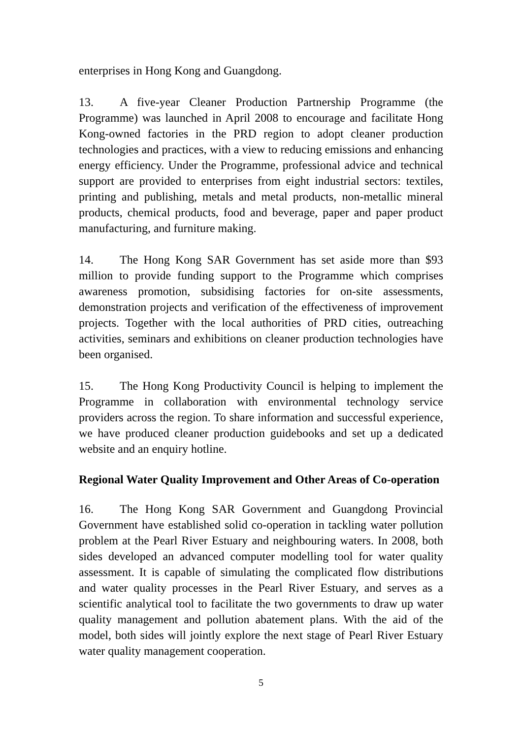enterprises in Hong Kong and Guangdong.
13. A five-year Cleaner Production Partnership Programme (the Programme) was launched in April 2008 to encourage and facilitate Hong Kong-owned factories in the PRD region to adopt cleaner production technologies and practices, with a view to reducing emissions and enhancing energy efficiency. Under the Programme, professional advice and technical support are provided to enterprises from eight industrial sectors: textiles, printing and publishing, metals and metal products, non-metallic mineral products, chemical products, food and beverage, paper and paper product manufacturing, and furniture making.
14. The Hong Kong SAR Government has set aside more than $93 million to provide funding support to the Programme which comprises awareness promotion, subsidising factories for on-site assessments, demonstration projects and verification of the effectiveness of improvement projects. Together with the local authorities of PRD cities, outreaching activities, seminars and exhibitions on cleaner production technologies have been organised.
15. The Hong Kong Productivity Council is helping to implement the Programme in collaboration with environmental technology service providers across the region. To share information and successful experience, we have produced cleaner production guidebooks and set up a dedicated website and an enquiry hotline.
Regional Water Quality Improvement and Other Areas of Co-operation
16. The Hong Kong SAR Government and Guangdong Provincial Government have established solid co-operation in tackling water pollution problem at the Pearl River Estuary and neighbouring waters. In 2008, both sides developed an advanced computer modelling tool for water quality assessment. It is capable of simulating the complicated flow distributions and water quality processes in the Pearl River Estuary, and serves as a scientific analytical tool to facilitate the two governments to draw up water quality management and pollution abatement plans. With the aid of the model, both sides will jointly explore the next stage of Pearl River Estuary water quality management cooperation.
5